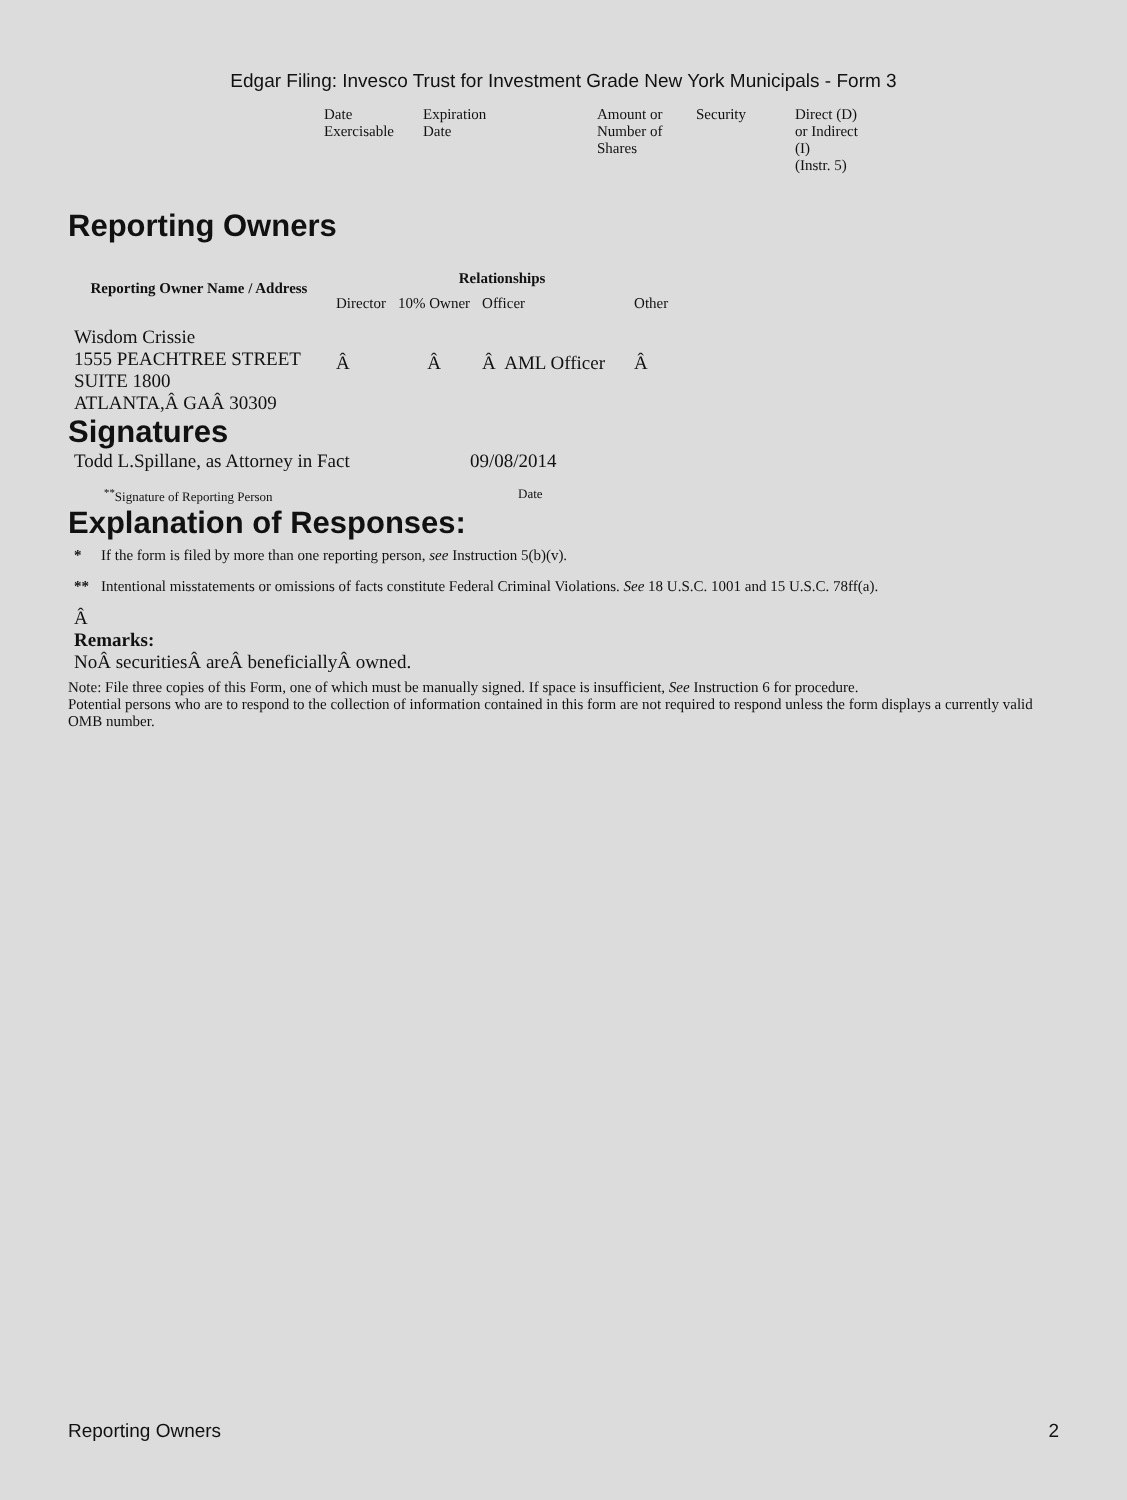Edgar Filing: Invesco Trust for Investment Grade New York Municipals - Form 3
| Date Exercisable | Expiration Date | Amount or Number of Shares | Security | Direct (D) or Indirect (I) (Instr. 5) |
Reporting Owners
| Reporting Owner Name / Address | Relationships | | | |
| --- | --- | --- | --- | --- |
| | Director | 10% Owner | Officer | Other |
| Wisdom Crissie 1555 PEACHTREE STREET SUITE 1800 ATLANTA,Â GAÂ 30309 | Â | Â | Â AML Officer | Â |
Signatures
| Todd L.Spillane, as Attorney in Fact | 09/08/2014 |
| <sup>**</sup> Signature of Reporting Person | Date |
Explanation of Responses:
| * | If the form is filed by more than one reporting person, see Instruction 5(b)(v). |
| ** | Intentional misstatements or omissions of facts constitute Federal Criminal Violations. See 18 U.S.C. 1001 and 15 U.S.C. 78ff(a). |
Â
Remarks:
NoÂ securitiesÂ areÂ beneficiallyÂ owned.
Note: File three copies of this Form, one of which must be manually signed. If space is insufficient, See Instruction 6 for procedure.
Potential persons who are to respond to the collection of information contained in this form are not required to respond unless the form displays a currently valid OMB number.
Reporting Owners 2